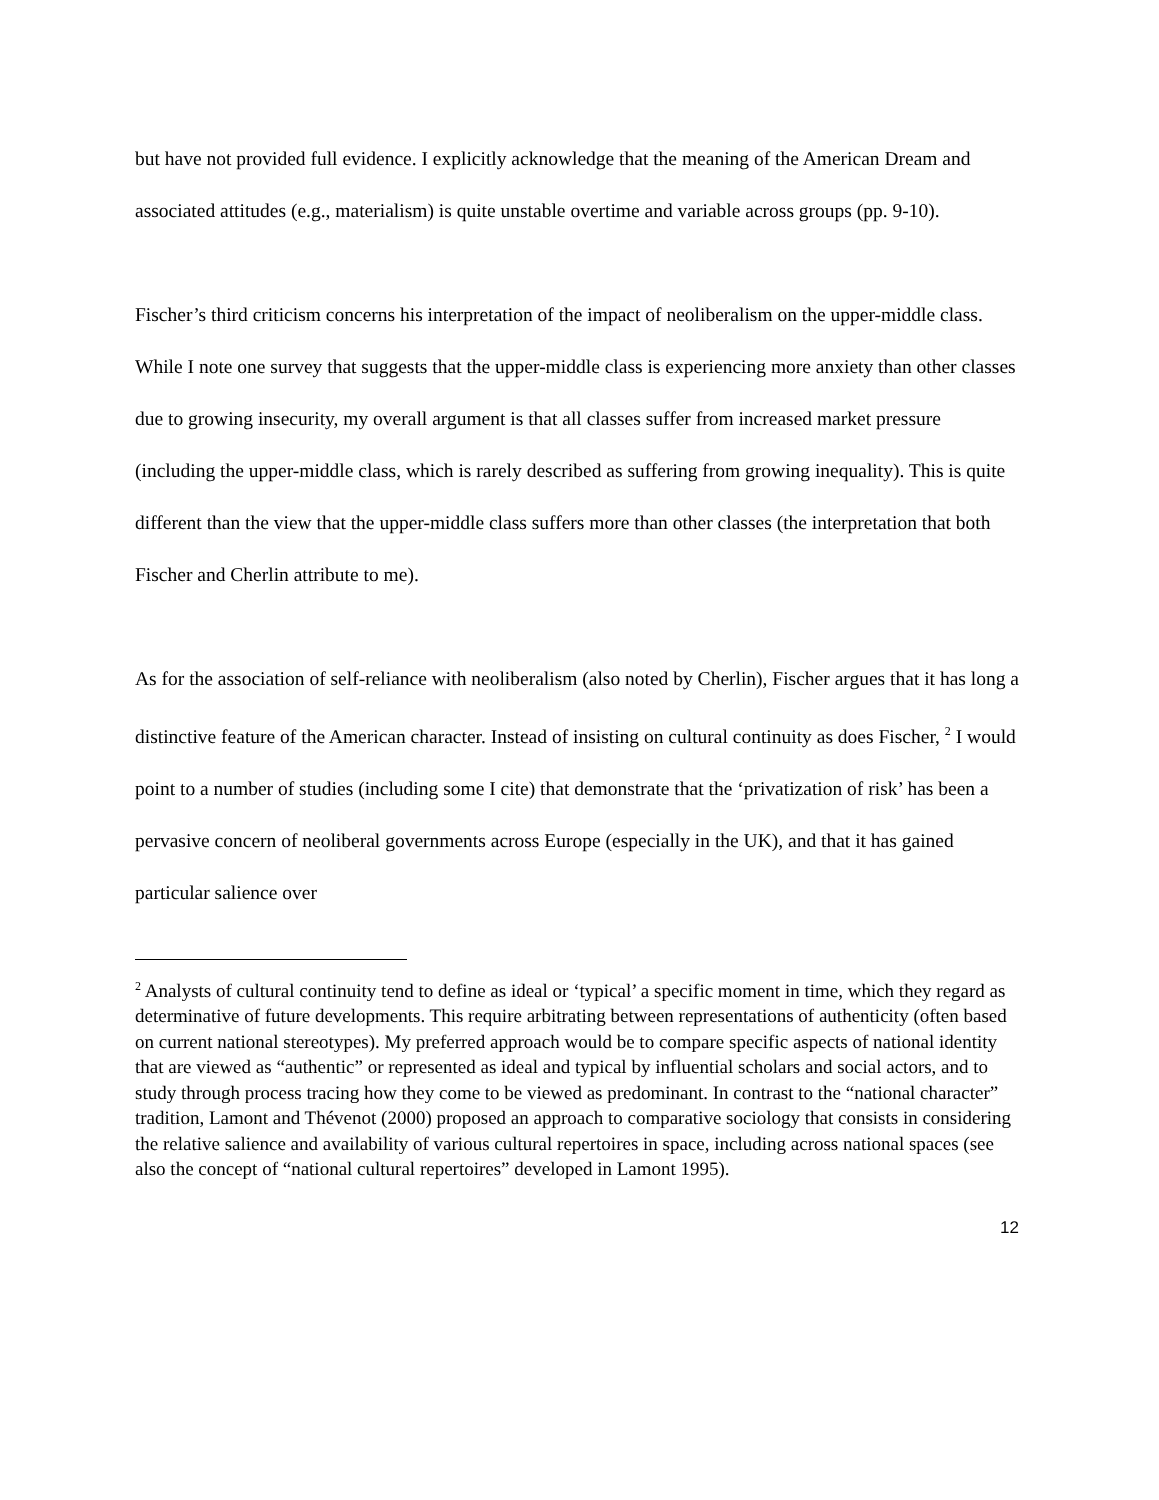but have not provided full evidence. I explicitly acknowledge that the meaning of the American Dream and associated attitudes (e.g., materialism) is quite unstable overtime and variable across groups (pp. 9-10).
Fischer’s third criticism concerns his interpretation of the impact of neoliberalism on the upper-middle class. While I note one survey that suggests that the upper-middle class is experiencing more anxiety than other classes due to growing insecurity, my overall argument is that all classes suffer from increased market pressure (including the upper-middle class, which is rarely described as suffering from growing inequality). This is quite different than the view that the upper-middle class suffers more than other classes (the interpretation that both Fischer and Cherlin attribute to me).
As for the association of self-reliance with neoliberalism (also noted by Cherlin), Fischer argues that it has long a distinctive feature of the American character. Instead of insisting on cultural continuity as does Fischer, <sup>2</sup> I would point to a number of studies (including some I cite) that demonstrate that the ‘privatization of risk’ has been a pervasive concern of neoliberal governments across Europe (especially in the UK), and that it has gained particular salience over
<sup>2</sup> Analysts of cultural continuity tend to define as ideal or ‘typical’ a specific moment in time, which they regard as determinative of future developments. This require arbitrating between representations of authenticity (often based on current national stereotypes). My preferred approach would be to compare specific aspects of national identity that are viewed as “authentic” or represented as ideal and typical by influential scholars and social actors, and to study through process tracing how they come to be viewed as predominant. In contrast to the “national character” tradition, Lamont and Thévenot (2000) proposed an approach to comparative sociology that consists in considering the relative salience and availability of various cultural repertoires in space, including across national spaces (see also the concept of “national cultural repertoires” developed in Lamont 1995).
12